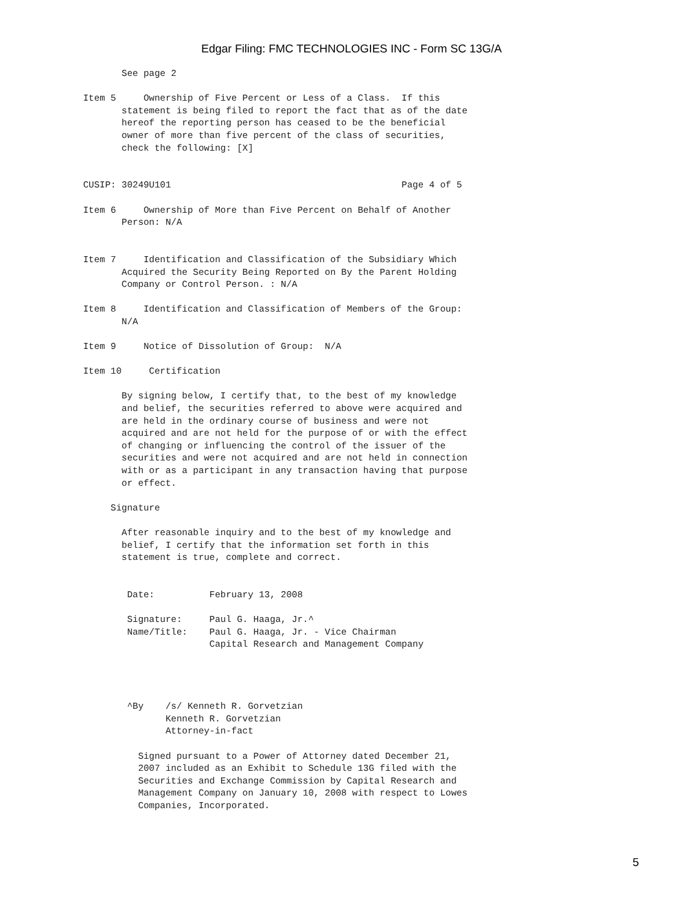Edgar Filing: FMC TECHNOLOGIES INC - Form SC 13G/A
       See page 2

Item 5     Ownership of Five Percent or Less of a Class.  If this
       statement is being filed to report the fact that as of the date
       hereof the reporting person has ceased to be the beneficial
       owner of more than five percent of the class of securities,
       check the following: [X]


CUSIP: 30249U101                                          Page 4 of 5

Item 6     Ownership of More than Five Percent on Behalf of Another
       Person: N/A


Item 7     Identification and Classification of the Subsidiary Which
       Acquired the Security Being Reported on By the Parent Holding
       Company or Control Person. : N/A

Item 8     Identification and Classification of Members of the Group:
       N/A

Item 9     Notice of Dissolution of Group:  N/A

Item 10     Certification

       By signing below, I certify that, to the best of my knowledge
       and belief, the securities referred to above were acquired and
       are held in the ordinary course of business and were not
       acquired and are not held for the purpose of or with the effect
       of changing or influencing the control of the issuer of the
       securities and were not acquired and are not held in connection
       with or as a participant in any transaction having that purpose
       or effect.

     Signature

       After reasonable inquiry and to the best of my knowledge and
       belief, I certify that the information set forth in this
       statement is true, complete and correct.


        Date:          February 13, 2008

        Signature:     Paul G. Haaga, Jr.^
        Name/Title:    Paul G. Haaga, Jr. - Vice Chairman
                       Capital Research and Management Company




        ^By    /s/ Kenneth R. Gorvetzian
               Kenneth R. Gorvetzian
               Attorney-in-fact

          Signed pursuant to a Power of Attorney dated December 21,
          2007 included as an Exhibit to Schedule 13G filed with the
          Securities and Exchange Commission by Capital Research and
          Management Company on January 10, 2008 with respect to Lowes
          Companies, Incorporated.
5